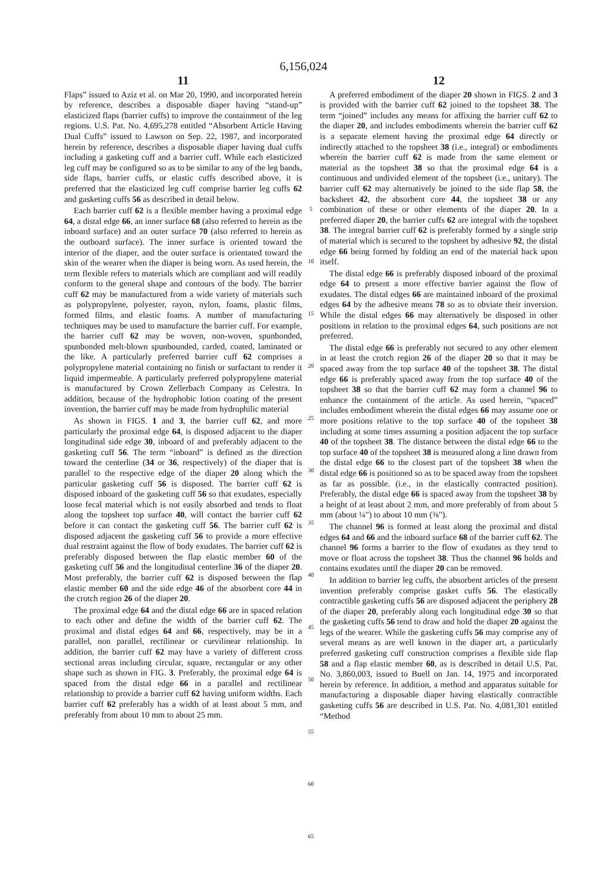6,156,024
11
Flaps” issued to Aziz et al. on Mar 20, 1990, and incorporated herein by reference, describes a disposable diaper having “stand-up” elasticized flaps (barrier cuffs) to improve the containment of the leg regions. U.S. Pat. No. 4,695,278 entitled “Absorbent Article Having Dual Cuffs” issued to Lawson on Sep. 22, 1987, and incorporated herein by reference, describes a disposable diaper having dual cuffs including a gasketing cuff and a barrier cuff. While each elasticized leg cuff may be configured so as to be similar to any of the leg bands, side flaps, barrier cuffs, or elastic cuffs described above, it is preferred that the elasticized leg cuff comprise barrier leg cuffs 62 and gasketing cuffs 56 as described in detail below.
Each barrier cuff 62 is a flexible member having a proximal edge 64, a distal edge 66, an inner surface 68 (also referred to herein as the inboard surface) and an outer surface 70 (also referred to herein as the outboard surface). The inner surface is oriented toward the interior of the diaper, and the outer surface is orientated toward the skin of the wearer when the diaper is being worn. As used herein, the term flexible refers to materials which are compliant and will readily conform to the general shape and contours of the body. The barrier cuff 62 may be manufactured from a wide variety of materials such as polypropylene, polyester, rayon, nylon, foams, plastic films, formed films, and elastic foams. A number of manufacturing techniques may be used to manufacture the barrier cuff. For example, the barrier cuff 62 may be woven, non-woven, spunbonded, spunbonded melt-blown spunbounded, carded, coated, laminated or the like. A particularly preferred barrier cuff 62 comprises a polypropylene material containing no finish or surfactant to render it liquid impermeable. A particularly preferred polypropylene material is manufactured by Crown Zellerbach Company as Celestra. In addition, because of the hydrophobic lotion coating of the present invention, the barrier cuff may be made from hydrophilic material
As shown in FIGS. 1 and 3, the barrier cuff 62, and more particularly the proximal edge 64, is disposed adjacent to the diaper longitudinal side edge 30, inboard of and preferably adjacent to the gasketing cuff 56. The term “inboard” is defined as the direction toward the centerline (34 or 36, respectively) of the diaper that is parallel to the respective edge of the diaper 20 along which the particular gasketing cuff 56 is disposed. The barrier cuff 62 is disposed inboard of the gasketing cuff 56 so that exudates, especially loose fecal material which is not easily absorbed and tends to float along the topsheet top surface 40, will contact the barrier cuff 62 before it can contact the gasketing cuff 56. The barrier cuff 62 is disposed adjacent the gasketing cuff 56 to provide a more effective dual restraint against the flow of body exudates. The barrier cuff 62 is preferably disposed between the flap elastic member 60 of the gasketing cuff 56 and the longitudinal centerline 36 of the diaper 20. Most preferably, the barrier cuff 62 is disposed between the flap elastic member 60 and the side edge 46 of the absorbent core 44 in the crotch region 26 of the diaper 20.
The proximal edge 64 and the distal edge 66 are in spaced relation to each other and define the width of the barrier cuff 62. The proximal and distal edges 64 and 66, respectively, may be in a parallel, non parallel, rectilinear or curvilinear relationship. In addition, the barrier cuff 62 may have a variety of different cross sectional areas including circular, square, rectangular or any other shape such as shown in FIG. 3. Preferably, the proximal edge 64 is spaced from the distal edge 66 in a parallel and rectilinear relationship to provide a barrier cuff 62 having uniform widths. Each barrier cuff 62 preferably has a width of at least about 5 mm, and preferably from about 10 mm to about 25 mm.
5
10
15
20
25
30
35
40
45
50
55
60
65
12
A preferred embodiment of the diaper 20 shown in FIGS. 2 and 3 is provided with the barrier cuff 62 joined to the topsheet 38. The term “joined” includes any means for affixing the barrier cuff 62 to the diaper 20, and includes embodiments wherein the barrier cuff 62 is a separate element having the proximal edge 64 directly or indirectly attached to the topsheet 38 (i.e., integral) or embodiments wherein the barrier cuff 62 is made from the same element or material as the topsheet 38 so that the proximal edge 64 is a continuous and undivided element of the topsheet (i.e., unitary). The barrier cuff 62 may alternatively be joined to the side flap 58, the backsheet 42, the absorbent core 44, the topsheet 38 or any combination of these or other elements of the diaper 20. In a preferred diaper 20, the barrier cuffs 62 are integral with the topsheet 38. The integral barrier cuff 62 is preferably formed by a single strip of material which is secured to the topsheet by adhesive 92, the distal edge 66 being formed by folding an end of the material back upon itself.
The distal edge 66 is preferably disposed inboard of the proximal edge 64 to present a more effective barrier against the flow of exudates. The distal edges 66 are maintained inboard of the proximal edges 64 by the adhesive means 78 so as to obviate their inversion. While the distal edges 66 may alternatively be disposed in other positions in relation to the proximal edges 64, such positions are not preferred.
The distal edge 66 is preferably not secured to any other element in at least the crotch region 26 of the diaper 20 so that it may be spaced away from the top surface 40 of the topsheet 38. The distal edge 66 is preferably spaced away from the top surface 40 of the topsheet 38 so that the barrier cuff 62 may form a channel 96 to enhance the containment of the article. As used herein, “spaced” includes embodiment wherein the distal edges 66 may assume one or more positions relative to the top surface 40 of the topsheet 38 including at some times assuming a position adjacent the top surface 40 of the topsheet 38. The distance between the distal edge 66 to the top surface 40 of the topsheet 38 is measured along a line drawn from the distal edge 66 to the closest part of the topsheet 38 when the distal edge 66 is positioned so as to be spaced away from the topsheet as far as possible. (i.e., in the elastically contracted position). Preferably, the distal edge 66 is spaced away from the topsheet 38 by a height of at least about 2 mm, and more preferably of from about 5 mm (about ¼") to about 10 mm (⅜").
The channel 96 is formed at least along the proximal and distal edges 64 and 66 and the inboard surface 68 of the barrier cuff 62. The channel 96 forms a barrier to the flow of exudates as they tend to move or float across the topsheet 38. Thus the channel 96 holds and contains exudates until the diaper 20 can be removed.
In addition to barrier leg cuffs, the absorbent articles of the present invention preferably comprise gasket cuffs 56. The elastically contractible gasketing cuffs 56 are disposed adjacent the periphery 28 of the diaper 20, preferably along each longitudinal edge 30 so that the gasketing cuffs 56 tend to draw and hold the diaper 20 against the legs of the wearer. While the gasketing cuffs 56 may comprise any of several means as are well known in the diaper art, a particularly preferred gasketing cuff construction comprises a flexible side flap 58 and a flap elastic member 60, as is described in detail U.S. Pat. No. 3,860,003, issued to Buell on Jan. 14, 1975 and incorporated herein by reference. In addition, a method and apparatus suitable for manufacturing a disposable diaper having elastically contractible gasketing cuffs 56 are described in U.S. Pat. No. 4,081,301 entitled “Method